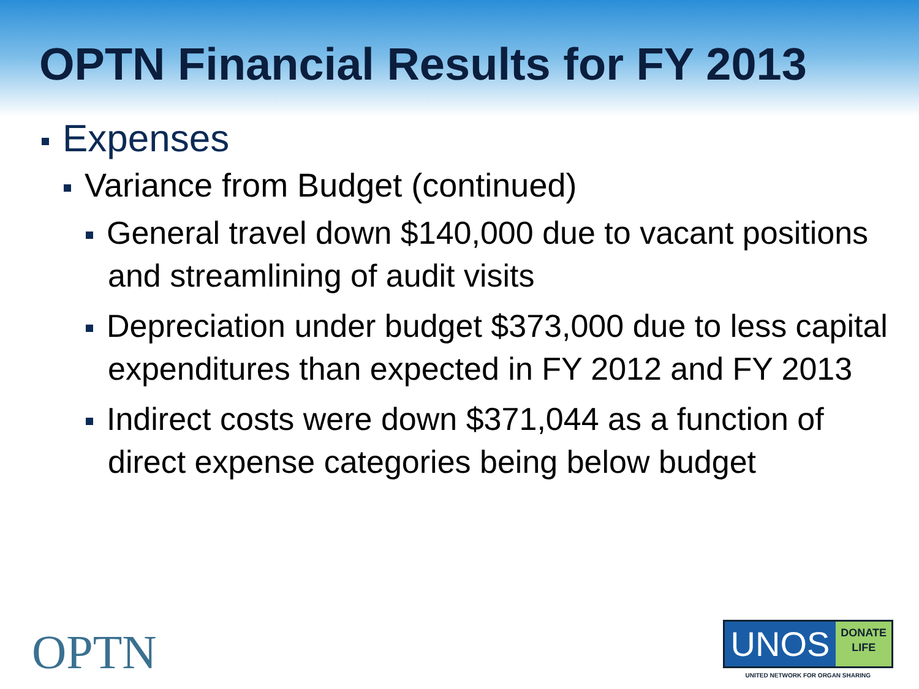OPTN Financial Results for FY 2013
Expenses
Variance from Budget (continued)
General travel down $140,000 due to vacant positions and streamlining of audit visits
Depreciation under budget $373,000 due to less capital expenditures than expected in FY 2012 and FY 2013
Indirect costs were down $371,044 as a function of direct expense categories being below budget
OPTN
UNOS
DONATE
LIFE
UNITED NETWORK FOR ORGAN SHARING